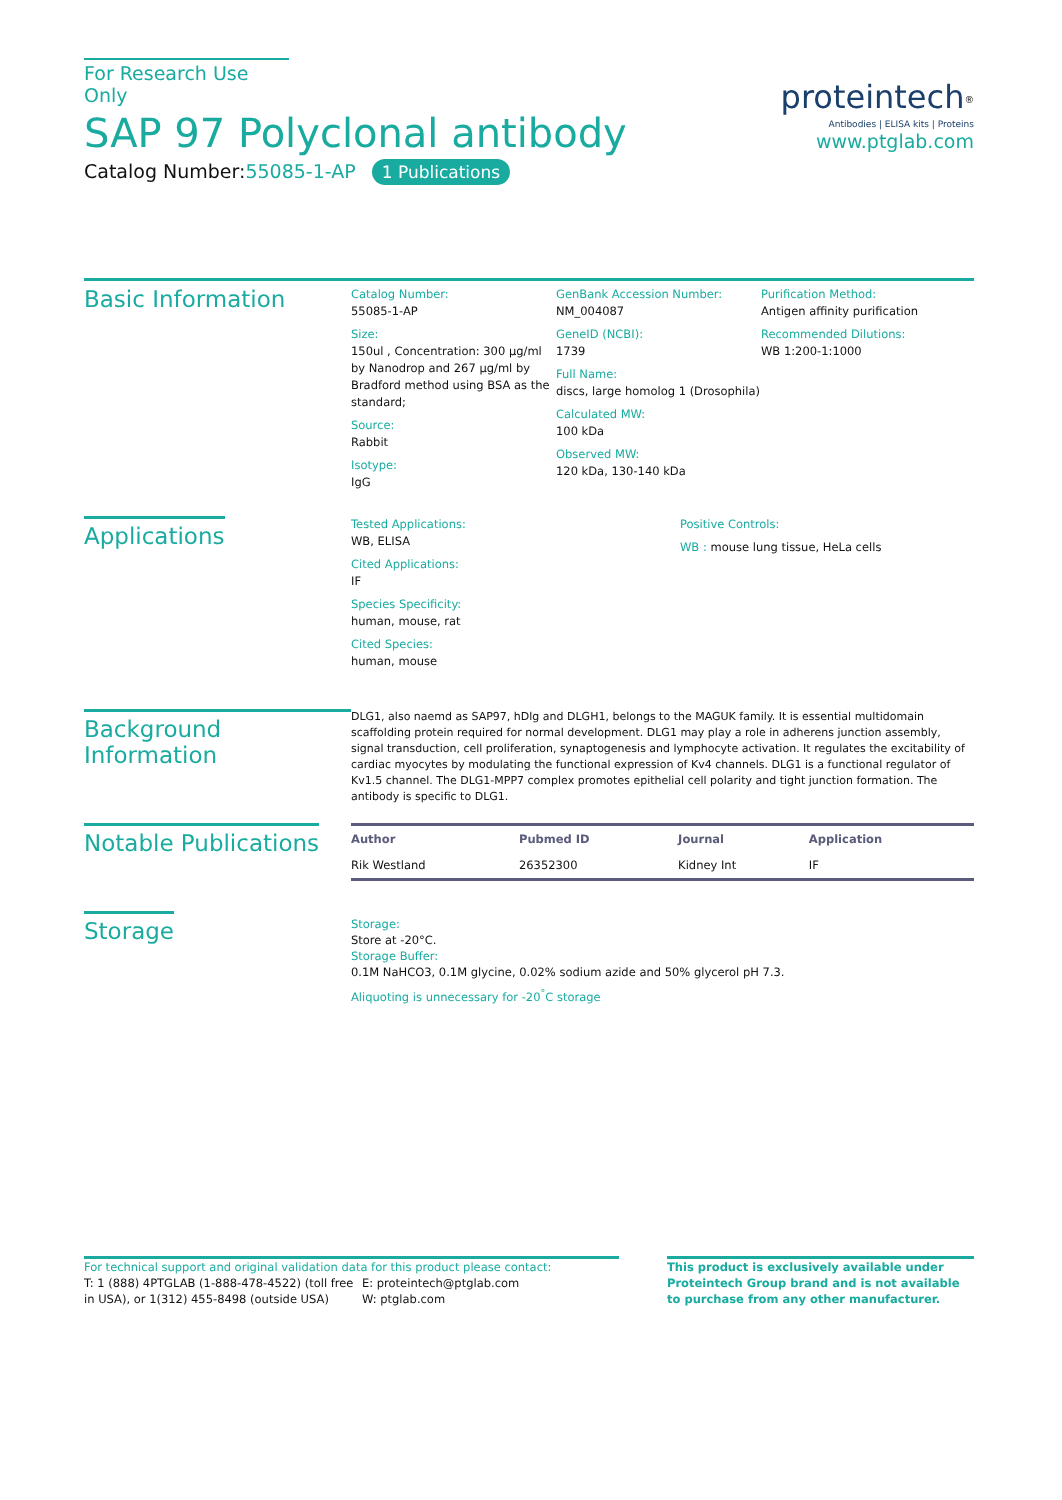For Research Use Only
SAP 97 Polyclonal antibody
Catalog Number:55085-1-AP 1 Publications
proteintech<sup>®</sup>
Antibodies | ELISA kits | Proteins
www.ptglab.com
Basic Information
Catalog Number:
55085-1-AP
Size:
150ul , Concentration: 300 μg/ml by Nanodrop and 267 μg/ml by Bradford method using BSA as the standard;
Source:
Rabbit
Isotype:
IgG
GenBank Accession Number:
NM_004087
GeneID (NCBI):
1739
Full Name:
discs, large homolog 1 (Drosophila)
Calculated MW:
100 kDa
Observed MW:
120 kDa, 130-140 kDa
Purification Method:
Antigen affinity purification
Recommended Dilutions:
WB 1:200-1:1000
Applications
Tested Applications:
WB, ELISA
Cited Applications:
IF
Species Specificity:
human, mouse, rat
Cited Species:
human, mouse
Positive Controls:
WB : mouse lung tissue, HeLa cells
Background Information
DLG1, also naemd as SAP97, hDlg and DLGH1, belongs to the MAGUK family. It is essential multidomain scaffolding protein required for normal development. DLG1 may play a role in adherens junction assembly, signal transduction, cell proliferation, synaptogenesis and lymphocyte activation. It regulates the excitability of cardiac myocytes by modulating the functional expression of Kv4 channels. DLG1 is a functional regulator of Kv1.5 channel. The DLG1-MPP7 complex promotes epithelial cell polarity and tight junction formation. The antibody is specific to DLG1.
Notable Publications
| Author | Pubmed ID | Journal | Application |
| --- | --- | --- | --- |
| Rik Westland | 26352300 | Kidney Int | IF |
Storage
Storage:
Store at -20°C.
Storage Buffer:
0.1M NaHCO3, 0.1M glycine, 0.02% sodium azide and 50% glycerol pH 7.3.
Aliquoting is unnecessary for -20<sup>°</sup>C storage
For technical support and original validation data for this product please contact:
T: 1 (888) 4PTGLAB (1-888-478-4522) (toll free in USA), or 1(312) 455-8498 (outside USA)
E: proteintech@ptglab.com
W: ptglab.com
This product is exclusively available under Proteintech Group brand and is not available to purchase from any other manufacturer.